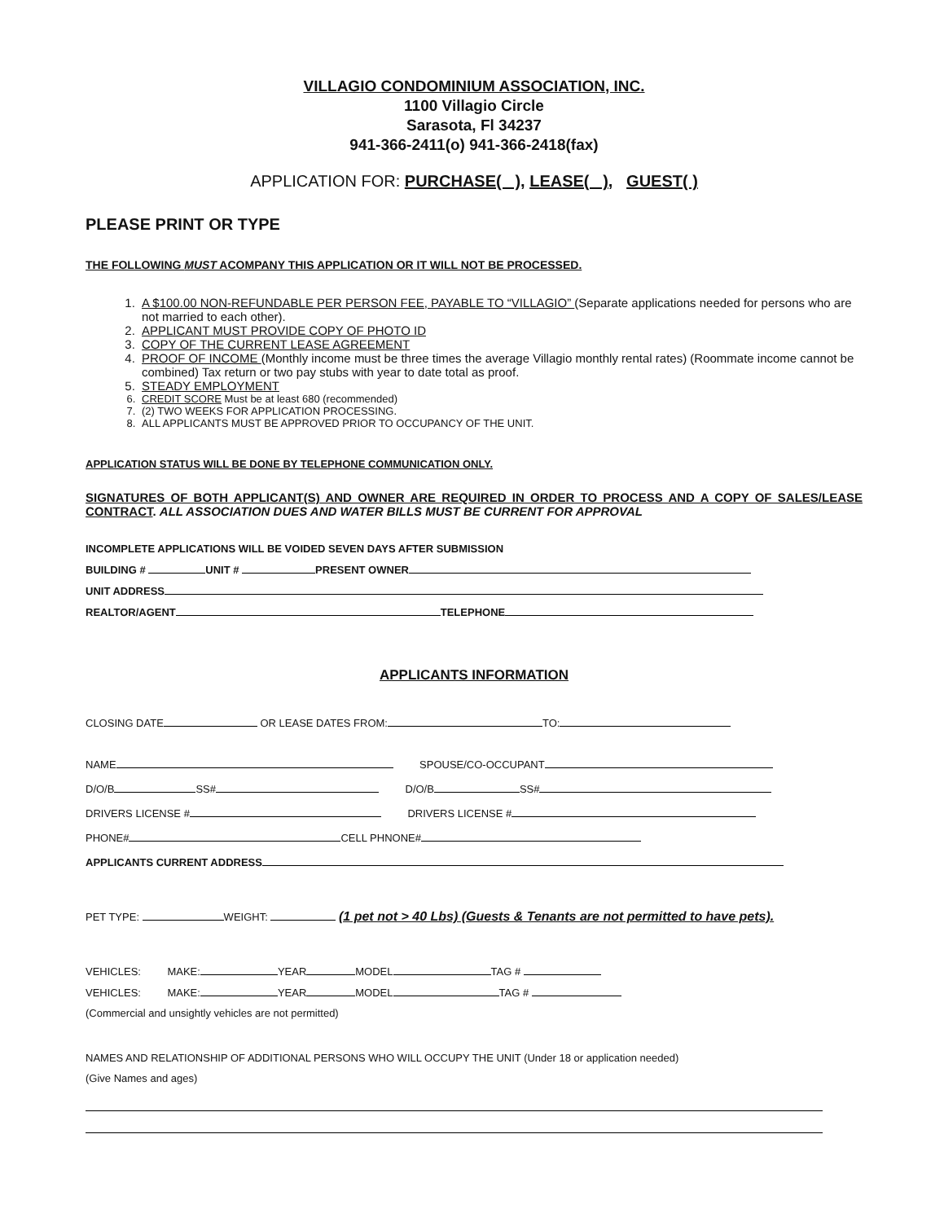VILLAGIO CONDOMINIUM ASSOCIATION, INC.
1100 Villagio Circle
Sarasota, Fl 34237
941-366-2411(o) 941-366-2418(fax)
APPLICATION FOR: PURCHASE( ), LEASE( ), GUEST( )
PLEASE PRINT OR TYPE
THE FOLLOWING MUST ACOMPANY THIS APPLICATION OR IT WILL NOT BE PROCESSED.
1. A $100.00 NON-REFUNDABLE PER PERSON FEE, PAYABLE TO “VILLAGIO” (Separate applications needed for persons who are not married to each other).
2. APPLICANT MUST PROVIDE COPY OF PHOTO ID
3. COPY OF THE CURRENT LEASE AGREEMENT
4. PROOF OF INCOME (Monthly income must be three times the average Villagio monthly rental rates) (Roommate income cannot be combined) Tax return or two pay stubs with year to date total as proof.
5. STEADY EMPLOYMENT
6. CREDIT SCORE Must be at least 680 (recommended)
7. (2) TWO WEEKS FOR APPLICATION PROCESSING.
8. ALL APPLICANTS MUST BE APPROVED PRIOR TO OCCUPANCY OF THE UNIT.
APPLICATION STATUS WILL BE DONE BY TELEPHONE COMMUNICATION ONLY.
SIGNATURES OF BOTH APPLICANT(S) AND OWNER ARE REQUIRED IN ORDER TO PROCESS AND A COPY OF SALES/LEASE CONTRACT. ALL ASSOCIATION DUES AND WATER BILLS MUST BE CURRENT FOR APPROVAL
INCOMPLETE APPLICATIONS WILL BE VOIDED SEVEN DAYS AFTER SUBMISSION
BUILDING # UNIT # PRESENT OWNER
UNIT ADDRESS
REALTOR/AGENT TELEPHONE
APPLICANTS INFORMATION
CLOSING DATE OR LEASE DATES FROM: TO:
NAME SPOUSE/CO-OCCUPANT
D/O/B SS# D/O/B SS#
DRIVERS LICENSE # DRIVERS LICENSE #
PHONE# CELL PHNONE#
APPLICANTS CURRENT ADDRESS
PET TYPE: WEIGHT: (1 pet not > 40 Lbs) (Guests & Tenants are not permitted to have pets).
VEHICLES: MAKE: YEAR MODEL TAG #
VEHICLES: MAKE: YEAR MODEL TAG #
(Commercial and unsightly vehicles are not permitted)
NAMES AND RELATIONSHIP OF ADDITIONAL PERSONS WHO WILL OCCUPY THE UNIT (Under 18 or application needed)
(Give Names and ages)